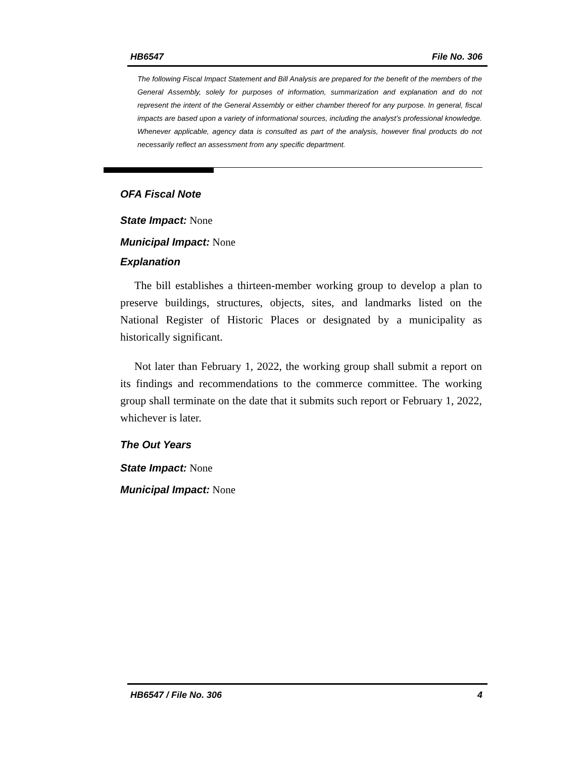HB6547 File No. 306
The following Fiscal Impact Statement and Bill Analysis are prepared for the benefit of the members of the General Assembly, solely for purposes of information, summarization and explanation and do not represent the intent of the General Assembly or either chamber thereof for any purpose. In general, fiscal impacts are based upon a variety of informational sources, including the analyst’s professional knowledge. Whenever applicable, agency data is consulted as part of the analysis, however final products do not necessarily reflect an assessment from any specific department.
OFA Fiscal Note
State Impact: None
Municipal Impact: None
Explanation
The bill establishes a thirteen-member working group to develop a plan to preserve buildings, structures, objects, sites, and landmarks listed on the National Register of Historic Places or designated by a municipality as historically significant.
Not later than February 1, 2022, the working group shall submit a report on its findings and recommendations to the commerce committee. The working group shall terminate on the date that it submits such report or February 1, 2022, whichever is later.
The Out Years
State Impact: None
Municipal Impact: None
HB6547 / File No. 306 4